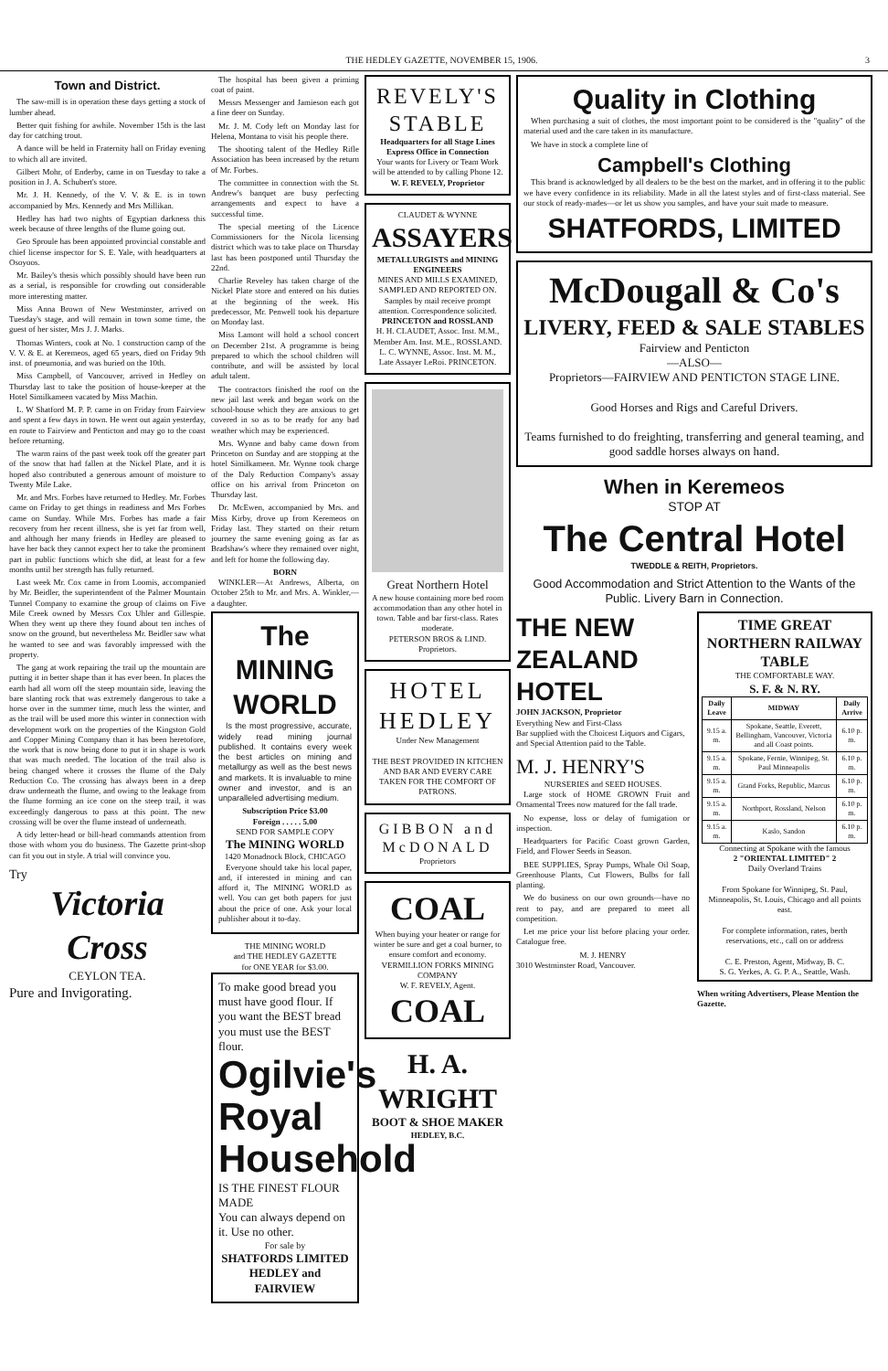THE HEDLEY GAZETTE, NOVEMBER 15, 1906. 3
Town and District.
The saw-mill is in operation these days getting a stock of lumber ahead.
Better quit fishing for awhile. November 15th is the last day for catching trout.
A dance will be held in Fraternity hall on Friday evening to which all are invited.
Gilbert Mohr, of Enderby, came in on Tuesday to take a position in J. A. Schubert's store.
Mr. J. H. Kennedy, of the V. V. & E. is in town accompanied by Mrs. Kennedy and Mrs Millikan.
Hedley has had two nights of Egyptian darkness this week because of three lengths of the flume going out.
Geo Sproule has been appointed provincial constable and chief license inspector for S. E. Yale, with headquarters at Osoyoos.
Mr. Bailey's thesis which possibly should have been run as a serial, is responsible for crowding out considerable more interesting matter.
Miss Anna Brown of New Westminster, arrived on Tuesday's stage, and will remain in town some time, the guest of her sister, Mrs J. J. Marks.
Thomas Winters, cook at No. 1 construction camp of the V. V. & E. at Keremeos, aged 65 years, died on Friday 9th inst. of pneumonia, and was buried on the 10th.
Miss Campbell, of Vancouver, arrived in Hedley on Thursday last to take the position of house-keeper at the Hotel Similkameen vacated by Miss Machin.
L. W Shatford M. P. P. came in on Friday from Fairview and spent a few days in town. He went out again yesterday, en route to Fairview and Penticton and may go to the coast before returning.
The warm rains of the past week took off the greater part of the snow that had fallen at the Nickel Plate, and it is hoped also contributed a generous amount of moisture to Twenty Mile Lake.
Mr. and Mrs. Forbes have returned to Hedley. Mr. Forbes came on Friday to get things in readiness and Mrs Forbes came on Sunday. While Mrs. Forbes has made a fair recovery from her recent illness, she is yet far from well, and although her many friends in Hedley are pleased to have her back they cannot expect her to take the prominent part in public functions which she did, at least for a few months until her strength has fully returned.
Last week Mr. Cox came in from Loomis, accompanied by Mr. Beidler, the superintendent of the Palmer Mountain Tunnel Company to examine the group of claims on Five Mile Creek owned by Messrs Cox Uhler and Gillespie. When they went up there they found about ten inches of snow on the ground, but nevertheless Mr. Beidler saw what he wanted to see and was favorably impressed with the property.
The gang at work repairing the trail up the mountain are putting it in better shape than it has ever been. In places the earth had all worn off the steep mountain side, leaving the bare slanting rock that was extremely dangerous to take a horse over in the summer time, much less the winter, and as the trail will be used more this winter in connection with development work on the properties of the Kingston Gold and Copper Mining Company than it has been heretofore, the work that is now being done to put it in shape is work that was much needed. The location of the trail also is being changed where it crosses the flume of the Daly Reduction Co. The crossing has always been in a deep draw underneath the flume, and owing to the leakage from the flume forming an ice cone on the steep trail, it was exceedingly dangerous to pass at this point. The new crossing will be over the flume instead of underneath.
A tidy letter-head or bill-head commands attention from those with whom you do business. The Gazette print-shop can fit you out in style. A trial will convince you.
Try
Victoria Cross
CEYLON TEA.
Pure and Invigorating.
The hospital has been given a priming coat of paint.
Messrs Messenger and Jamieson each got a fine deer on Sunday.
Mr. J. M. Cody left on Monday last for Helena, Montana to visit his people there.
The shooting talent of the Hedley Rifle Association has been increased by the return of Mr. Forbes.
The committee in connection with the St. Andrew's banquet are busy perfecting arrangements and expect to have a successful time.
The special meeting of the Licence Commissioners for the Nicola licensing district which was to take place on Thursday last has been postponed until Thursday the 22nd.
Charlie Reveley has taken charge of the Nickel Plate store and entered on his duties at the beginning of the week. His predecessor, Mr. Penwell took his departure on Monday last.
Miss Lamont will hold a school concert on December 21st. A programme is being prepared to which the school children will contribute, and will be assisted by local adult talent.
The contractors finished the roof on the new jail last week and began work on the school-house which they are anxious to get covered in so as to be ready for any bad weather which may be experienced.
Mrs. Wynne and baby came down from Princeton on Sunday and are stopping at the hotel Similkameen. Mr. Wynne took charge of the Daly Reduction Company's assay office on his arrival from Princeton on Thursday last.
Dr. McEwen, accompanied by Mrs. and Miss Kirby, drove up from Keremeos on Friday last. They started on their return journey the same evening going as far as Bradshaw's where they remained over night, and left for home the following day.
BORN
WINKLER—At Andrews, Alberta, on October 25th to Mr. and Mrs. A. Winkler,—a daughter.
The MINING WORLD
Is the most progressive, accurate, widely read mining journal published. It contains every week the best articles on mining and metallurgy as well as the best news and markets. It is invaluable to mine owner and investor, and is an unparalleled advertising medium.
Subscription Price $3.00
Foreign . . . . . 5.00
SEND FOR SAMPLE COPY
The MINING WORLD
1420 Monadnock Block, CHICAGO
Everyone should take his local paper, and, if interested in mining and can afford it, The MINING WORLD as well. You can get both papers for just about the price of one. Ask your local publisher about it to-day.
THE MINING WORLD
and THE HEDLEY GAZETTE
for ONE YEAR for $3.00.
To make good bread you must have good flour. If you want the BEST bread you must use the BEST flour.
Ogilvie's Royal Household
IS THE FINEST FLOUR MADE
You can always depend on it. Use no other.
For sale by
SHATFORDS LIMITED
HEDLEY and FAIRVIEW
REVELY'S STABLE
Headquarters for all Stage Lines Express Office in Connection
Your wants for Livery or Team Work will be attended to by calling Phone 12.
W. F. REVELY, Proprietor
CLAUDET & WYNNE
ASSAYERS
METALLURGISTS and MINING ENGINEERS
MINES AND MILLS EXAMINED, SAMPLED AND REPORTED ON.
Samples by mail receive prompt attention. Correspondence solicited.
PRINCETON and ROSSLAND
H. H. CLAUDET, Assoc. Inst. M.M., Member Am. Inst. M.E., ROSSLAND.
L. C. WYNNE, Assoc. Inst. M. M., Late Assayer LeRoi. PRINCETON.
Great Northern Hotel
A new house containing more bed room accommodation than any other hotel in town. Table and bar first-class. Rates moderate.
PETERSON BROS & LIND.
Proprietors.
HOTEL HEDLEY
Under New Management
THE BEST PROVIDED IN KITCHEN AND BAR AND EVERY CARE TAKEN FOR THE COMFORT OF PATRONS.
GIBBON and McDONALD
Proprietors
COAL
When buying your heater or range for winter be sure and get a coal burner, to ensure comfort and economy.
VERMILLION FORKS MINING COMPANY
W. F. REVELY, Agent.
COAL
H. A. WRIGHT
BOOT & SHOE MAKER
HEDLEY, B.C.
Quality in Clothing
When purchasing a suit of clothes, the most important point to be considered is the "quality" of the material used and the care taken in its manufacture.
We have in stock a complete line of
Campbell's Clothing
This brand is acknowledged by all dealers to be the best on the market, and in offering it to the public we have every confidence in its reliability. Made in all the latest styles and of first-class material. See our stock of ready-mades—or let us show you samples, and have your suit made to measure.
SHATFORDS, LIMITED
McDougall & Co's
LIVERY, FEED & SALE STABLES
Fairview and Penticton
—ALSO—
Proprietors—FAIRVIEW AND PENTICTON STAGE LINE.
Good Horses and Rigs and Careful Drivers.
Teams furnished to do freighting, transferring and general teaming, and good saddle horses always on hand.
When in Keremeos
STOP AT
The Central Hotel
TWEDDLE & REITH, Proprietors.
Good Accommodation and Strict Attention to the Wants of the Public. Livery Barn in Connection.
THE NEW ZEALAND HOTEL
JOHN JACKSON, Proprietor
Everything New and First-Class
Bar supplied with the Choicest Liquors and Cigars, and Special Attention paid to the Table.
M. J. HENRY'S
NURSERIES and SEED HOUSES.
Large stock of HOME GROWN Fruit and Ornamental Trees now matured for the fall trade.
No expense, loss or delay of fumigation or inspection.
Headquarters for Pacific Coast grown Garden, Field, and Flower Seeds in Season.
BEE SUPPLIES, Spray Pumps, Whale Oil Soap, Greenhouse Plants, Cut Flowers, Bulbs for fall planting.
We do business on our own grounds—have no rent to pay, and are prepared to meet all competition.
Let me price your list before placing your order. Catalogue free.
M. J. HENRY
3010 Westminster Road, Vancouver.
TIME GREAT NORTHERN RAILWAY TABLE
THE COMFORTABLE WAY.
S. F. & N. RY.
| Daily Leave | MIDWAY | Daily Arrive |
| --- | --- | --- |
| 9.15 a. m. | Spokane, Seattle, Everett, Bellingham, Vancouver, Victoria and all Coast points. | 6.10 p. m. |
| 9.15 a. m. | Spokane, Fernie, Winnipeg, St. Paul Minneapolis | 6.10 p. m. |
| 9.15 a. m. | Grand Forks, Republic, Marcus | 6.10 p. m. |
| 9.15 a. m. | Northport, Rossland, Nelson | 6.10 p. m. |
| 9.15 a. m. | Kaslo, Sandon | 6.10 p. m. |
Connecting at Spokane with the famous
2 "ORIENTAL LIMITED" 2
Daily Overland Trains
From Spokane for Winnipeg, St. Paul, Minneapolis, St. Louis, Chicago and all points east.
For complete information, rates, berth reservations, etc., call on or address
C. E. Preston, Agent, Midway, B. C.
S. G. Yerkes, A. G. P. A., Seattle, Wash.
When writing Advertisers, Please Mention the Gazette.